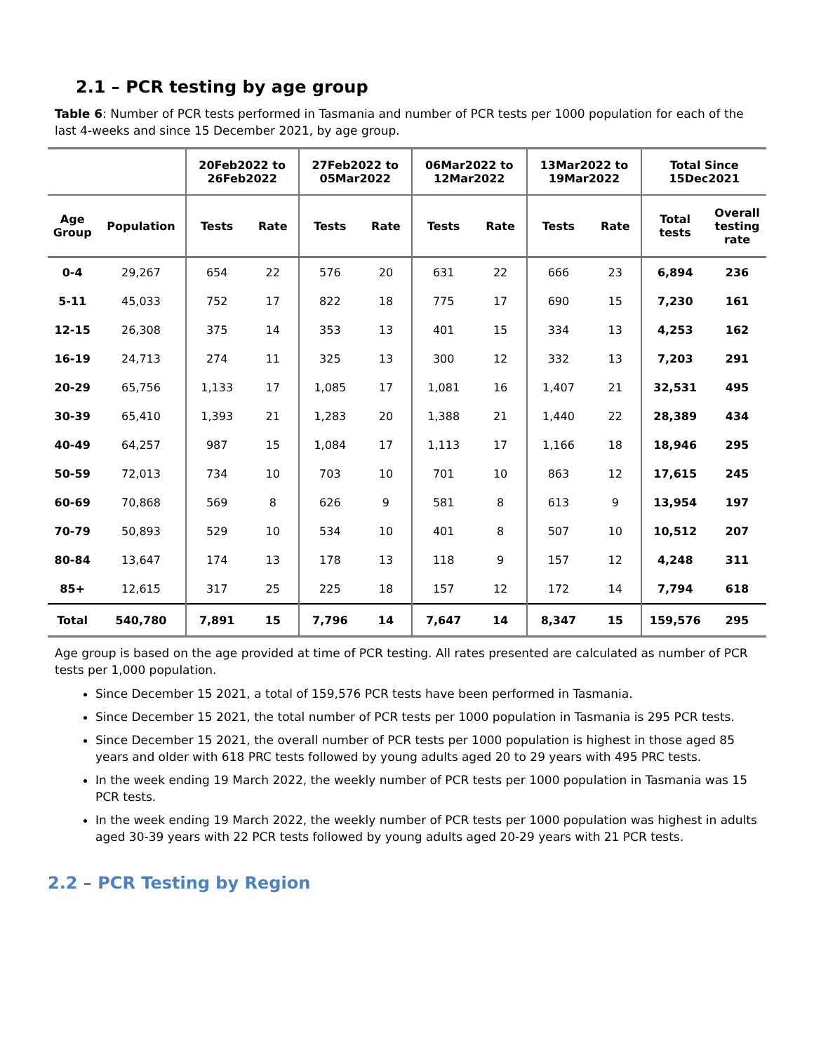2.1 – PCR testing by age group
Table 6: Number of PCR tests performed in Tasmania and number of PCR tests per 1000 population for each of the last 4-weeks and since 15 December 2021, by age group.
| | | 20Feb2022 to 26Feb2022 | | 27Feb2022 to 05Mar2022 | | 06Mar2022 to 12Mar2022 | | 13Mar2022 to 19Mar2022 | | Total Since 15Dec2021 | |
| --- | --- | --- | --- | --- | --- | --- | --- | --- | --- | --- | --- |
| Age Group | Population | Tests | Rate | Tests | Rate | Tests | Rate | Tests | Rate | Total tests | Overall testing rate |
| 0-4 | 29,267 | 654 | 22 | 576 | 20 | 631 | 22 | 666 | 23 | 6,894 | 236 |
| 5-11 | 45,033 | 752 | 17 | 822 | 18 | 775 | 17 | 690 | 15 | 7,230 | 161 |
| 12-15 | 26,308 | 375 | 14 | 353 | 13 | 401 | 15 | 334 | 13 | 4,253 | 162 |
| 16-19 | 24,713 | 274 | 11 | 325 | 13 | 300 | 12 | 332 | 13 | 7,203 | 291 |
| 20-29 | 65,756 | 1,133 | 17 | 1,085 | 17 | 1,081 | 16 | 1,407 | 21 | 32,531 | 495 |
| 30-39 | 65,410 | 1,393 | 21 | 1,283 | 20 | 1,388 | 21 | 1,440 | 22 | 28,389 | 434 |
| 40-49 | 64,257 | 987 | 15 | 1,084 | 17 | 1,113 | 17 | 1,166 | 18 | 18,946 | 295 |
| 50-59 | 72,013 | 734 | 10 | 703 | 10 | 701 | 10 | 863 | 12 | 17,615 | 245 |
| 60-69 | 70,868 | 569 | 8 | 626 | 9 | 581 | 8 | 613 | 9 | 13,954 | 197 |
| 70-79 | 50,893 | 529 | 10 | 534 | 10 | 401 | 8 | 507 | 10 | 10,512 | 207 |
| 80-84 | 13,647 | 174 | 13 | 178 | 13 | 118 | 9 | 157 | 12 | 4,248 | 311 |
| 85+ | 12,615 | 317 | 25 | 225 | 18 | 157 | 12 | 172 | 14 | 7,794 | 618 |
| Total | 540,780 | 7,891 | 15 | 7,796 | 14 | 7,647 | 14 | 8,347 | 15 | 159,576 | 295 |
Age group is based on the age provided at time of PCR testing. All rates presented are calculated as number of PCR tests per 1,000 population.
Since December 15 2021, a total of 159,576 PCR tests have been performed in Tasmania.
Since December 15 2021, the total number of PCR tests per 1000 population in Tasmania is 295 PCR tests.
Since December 15 2021, the overall number of PCR tests per 1000 population is highest in those aged 85 years and older with 618 PRC tests followed by young adults aged 20 to 29 years with 495 PRC tests.
In the week ending 19 March 2022, the weekly number of PCR tests per 1000 population in Tasmania was 15 PCR tests.
In the week ending 19 March 2022, the weekly number of PCR tests per 1000 population was highest in adults aged 30-39 years with 22 PCR tests followed by young adults aged 20-29 years with 21 PCR tests.
2.2 – PCR Testing by Region